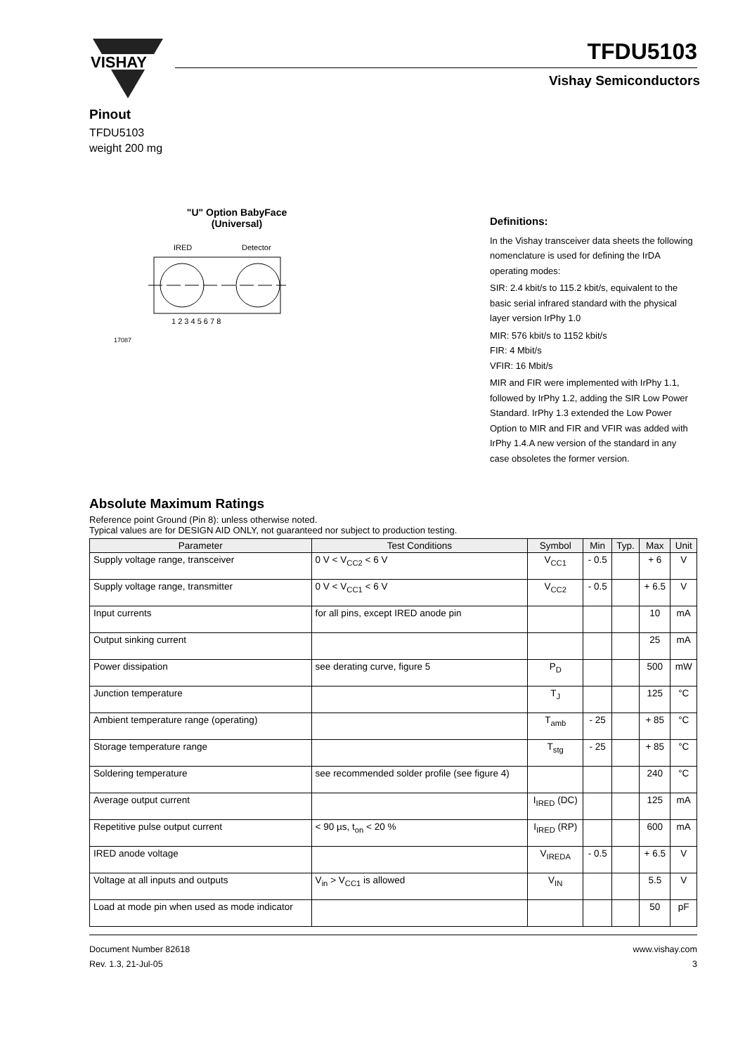VISHAY
TFDU5103
Vishay Semiconductors
Pinout
TFDU5103
weight 200 mg
"U" Option BabyFace
(Universal)
IRED
Detector
1 2 3 4 5 6 7 8
17087
Definitions:
In the Vishay transceiver data sheets the following nomenclature is used for defining the IrDA operating modes:
SIR: 2.4 kbit/s to 115.2 kbit/s, equivalent to the basic serial infrared standard with the physical layer version IrPhy 1.0
MIR: 576 kbit/s to 1152 kbit/s
FIR: 4 Mbit/s
VFIR: 16 Mbit/s
MIR and FIR were implemented with IrPhy 1.1, followed by IrPhy 1.2, adding the SIR Low Power Standard. IrPhy 1.3 extended the Low Power Option to MIR and FIR and VFIR was added with IrPhy 1.4.A new version of the standard in any case obsoletes the former version.
Absolute Maximum Ratings
Reference point Ground (Pin 8): unless otherwise noted.
Typical values are for DESIGN AID ONLY, not guaranteed nor subject to production testing.
| Parameter | Test Conditions | Symbol | Min | Typ. | Max | Unit |
| --- | --- | --- | --- | --- | --- | --- |
| Supply voltage range, transceiver | 0 V < V<sub>CC2</sub> < 6 V | V<sub>CC1</sub> | - 0.5 | | + 6 | V |
| Supply voltage range, transmitter | 0 V < V<sub>CC1</sub> < 6 V | V<sub>CC2</sub> | - 0.5 | | + 6.5 | V |
| Input currents | for all pins, except IRED anode pin | | | | 10 | mA |
| Output sinking current | | | | | 25 | mA |
| Power dissipation | see derating curve, figure 5 | P<sub>D</sub> | | | 500 | mW |
| Junction temperature | | T<sub>J</sub> | | | 125 | °C |
| Ambient temperature range (operating) | | T<sub>amb</sub> | - 25 | | + 85 | °C |
| Storage temperature range | | T<sub>stg</sub> | - 25 | | + 85 | °C |
| Soldering temperature | see recommended solder profile (see figure 4) | | | | 240 | °C |
| Average output current | | I<sub>IRED</sub> (DC) | | | 125 | mA |
| Repetitive pulse output current | < 90 µs, t<sub>on</sub> < 20 % | I<sub>IRED</sub> (RP) | | | 600 | mA |
| IRED anode voltage | | V<sub>IREDA</sub> | - 0.5 | | + 6.5 | V |
| Voltage at all inputs and outputs | V<sub>in</sub> > V<sub>CC1</sub> is allowed | V<sub>IN</sub> | | | 5.5 | V |
| Load at mode pin when used as mode indicator | | | | | 50 | pF |
Document Number 82618
Rev. 1.3, 21-Jul-05
www.vishay.com
3